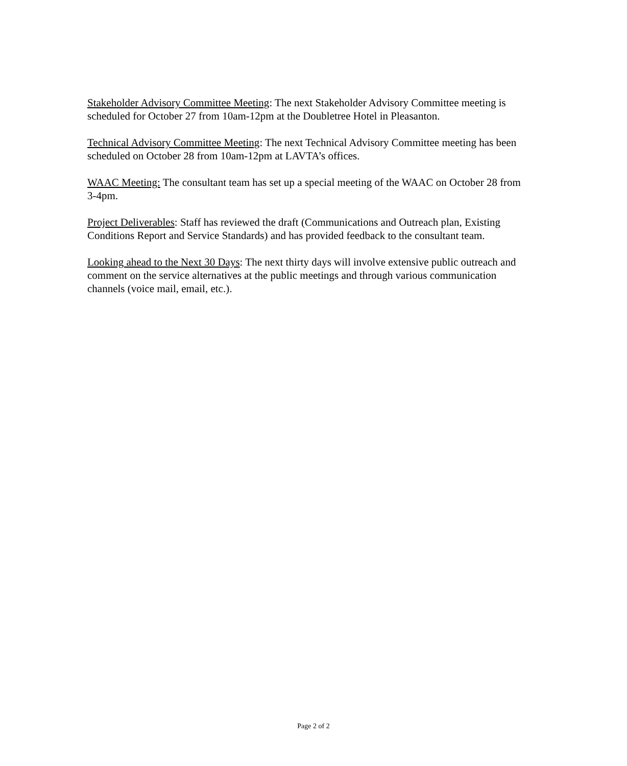Stakeholder Advisory Committee Meeting: The next Stakeholder Advisory Committee meeting is scheduled for October 27 from 10am-12pm at the Doubletree Hotel in Pleasanton.
Technical Advisory Committee Meeting: The next Technical Advisory Committee meeting has been scheduled on October 28 from 10am-12pm at LAVTA’s offices.
WAAC Meeting: The consultant team has set up a special meeting of the WAAC on October 28 from 3-4pm.
Project Deliverables: Staff has reviewed the draft (Communications and Outreach plan, Existing Conditions Report and Service Standards) and has provided feedback to the consultant team.
Looking ahead to the Next 30 Days: The next thirty days will involve extensive public outreach and comment on the service alternatives at the public meetings and through various communication channels (voice mail, email, etc.).
Page 2 of 2